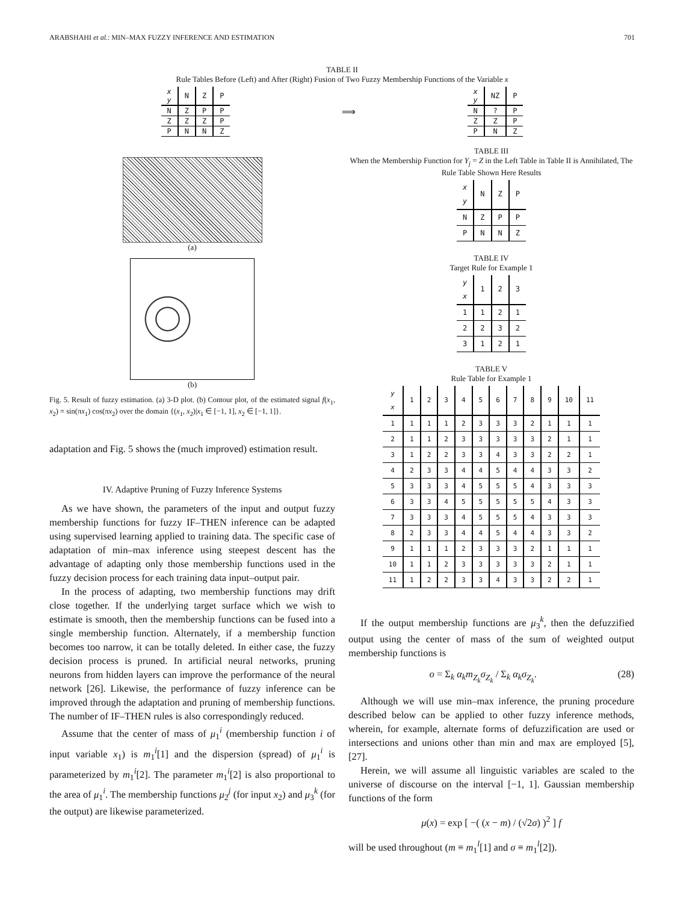ARABSHAHI et al.: MIN–MAX FUZZY INFERENCE AND ESTIMATION 701
TABLE II
Rule Tables Before (Left) and After (Right) Fusion of Two Fuzzy Membership Functions of the Variable x
| x y | N | Z | P |
| N | Z | P | P |
| Z | Z | Z | P |
| P | N | N | Z |
⟹
| x y | NZ | P |
| N | ? | P |
| Z | Z | P |
| P | N | Z |
(a)
(b)
Fig. 5. Result of fuzzy estimation. (a) 3-D plot. (b) Contour plot, of the estimated signal f(x<sub>1</sub>, x<sub>2</sub>) = sin(πx<sub>1</sub>) cos(πx<sub>2</sub>) over the domain {(x<sub>1</sub>, x<sub>2</sub>)|x<sub>1</sub> ∈ [−1, 1], x<sub>2</sub> ∈ [−1, 1]}.
adaptation and Fig. 5 shows the (much improved) estimation result.
IV. Adaptive Pruning of Fuzzy Inference Systems
As we have shown, the parameters of the input and output fuzzy membership functions for fuzzy IF–THEN inference can be adapted using supervised learning applied to training data. The specific case of adaptation of min–max inference using steepest descent has the advantage of adapting only those membership functions used in the fuzzy decision process for each training data input–output pair.
In the process of adapting, two membership functions may drift close together. If the underlying target surface which we wish to estimate is smooth, then the membership functions can be fused into a single membership function. Alternately, if a membership function becomes too narrow, it can be totally deleted. In either case, the fuzzy decision process is pruned. In artificial neural networks, pruning neurons from hidden layers can improve the performance of the neural network [26]. Likewise, the performance of fuzzy inference can be improved through the adaptation and pruning of membership functions. The number of IF–THEN rules is also correspondingly reduced.
Assume that the center of mass of μ<sub>1</sub><sup>i</sup> (membership function i of input variable x<sub>1</sub>) is m<sub>1</sub><sup>i</sup>[1] and the dispersion (spread) of μ<sub>1</sub><sup>i</sup> is parameterized by m<sub>1</sub><sup>i</sup>[2]. The parameter m<sub>1</sub><sup>i</sup>[2] is also proportional to the area of μ<sub>1</sub><sup>i</sup>. The membership functions μ<sub>2</sub><sup>j</sup> (for input x<sub>2</sub>) and μ<sub>3</sub><sup>k</sup> (for the output) are likewise parameterized.
TABLE III
When the Membership Function for Y<sub>j</sub> = Z in the Left Table in Table II is Annihilated, The Rule Table Shown Here Results
| x y | N | Z | P |
| N | Z | P | P |
| P | N | N | Z |
TABLE IV
Target Rule for Example 1
| y x | 1 | 2 | 3 |
| 1 | 1 | 2 | 1 |
| 2 | 2 | 3 | 2 |
| 3 | 1 | 2 | 1 |
TABLE V
Rule Table for Example 1
| y x | 1 | 2 | 3 | 4 | 5 | 6 | 7 | 8 | 9 | 10 | 11 |
| 1 | 1 | 1 | 1 | 2 | 3 | 3 | 3 | 2 | 1 | 1 | 1 |
| 2 | 1 | 1 | 2 | 3 | 3 | 3 | 3 | 3 | 2 | 1 | 1 |
| 3 | 1 | 2 | 2 | 3 | 3 | 4 | 3 | 3 | 2 | 2 | 1 |
| 4 | 2 | 3 | 3 | 4 | 4 | 5 | 4 | 4 | 3 | 3 | 2 |
| 5 | 3 | 3 | 3 | 4 | 5 | 5 | 5 | 4 | 3 | 3 | 3 |
| 6 | 3 | 3 | 4 | 5 | 5 | 5 | 5 | 5 | 4 | 3 | 3 |
| 7 | 3 | 3 | 3 | 4 | 5 | 5 | 5 | 4 | 3 | 3 | 3 |
| 8 | 2 | 3 | 3 | 4 | 4 | 5 | 4 | 4 | 3 | 3 | 2 |
| 9 | 1 | 1 | 1 | 2 | 3 | 3 | 3 | 2 | 1 | 1 | 1 |
| 10 | 1 | 1 | 2 | 3 | 3 | 3 | 3 | 3 | 2 | 1 | 1 |
| 11 | 1 | 2 | 2 | 3 | 3 | 4 | 3 | 3 | 2 | 2 | 1 |
If the output membership functions are μ<sub>3</sub><sup>k</sup>, then the defuzzified output using the center of mass of the sum of weighted output membership functions is
o = Σ<sub>k</sub> α<sub>k</sub>m<sub>Z<sub>k</sub></sub>σ<sub>Z<sub>k</sub></sub> / Σ<sub>k</sub> α<sub>k</sub>σ<sub>Z<sub>k</sub></sub>. (28)
Although we will use min–max inference, the pruning procedure described below can be applied to other fuzzy inference methods, wherein, for example, alternate forms of defuzzification are used or intersections and unions other than min and max are employed [5], [27].
Herein, we will assume all linguistic variables are scaled to the universe of discourse on the interval [−1, 1]. Gaussian membership functions of the form
μ(x) = exp [ −( (x − m) / (√2σ) )<sup>2</sup> ] f
will be used throughout (m ≡ m<sub>1</sub><sup>l</sup>[1] and σ ≡ m<sub>1</sub><sup>l</sup>[2]).